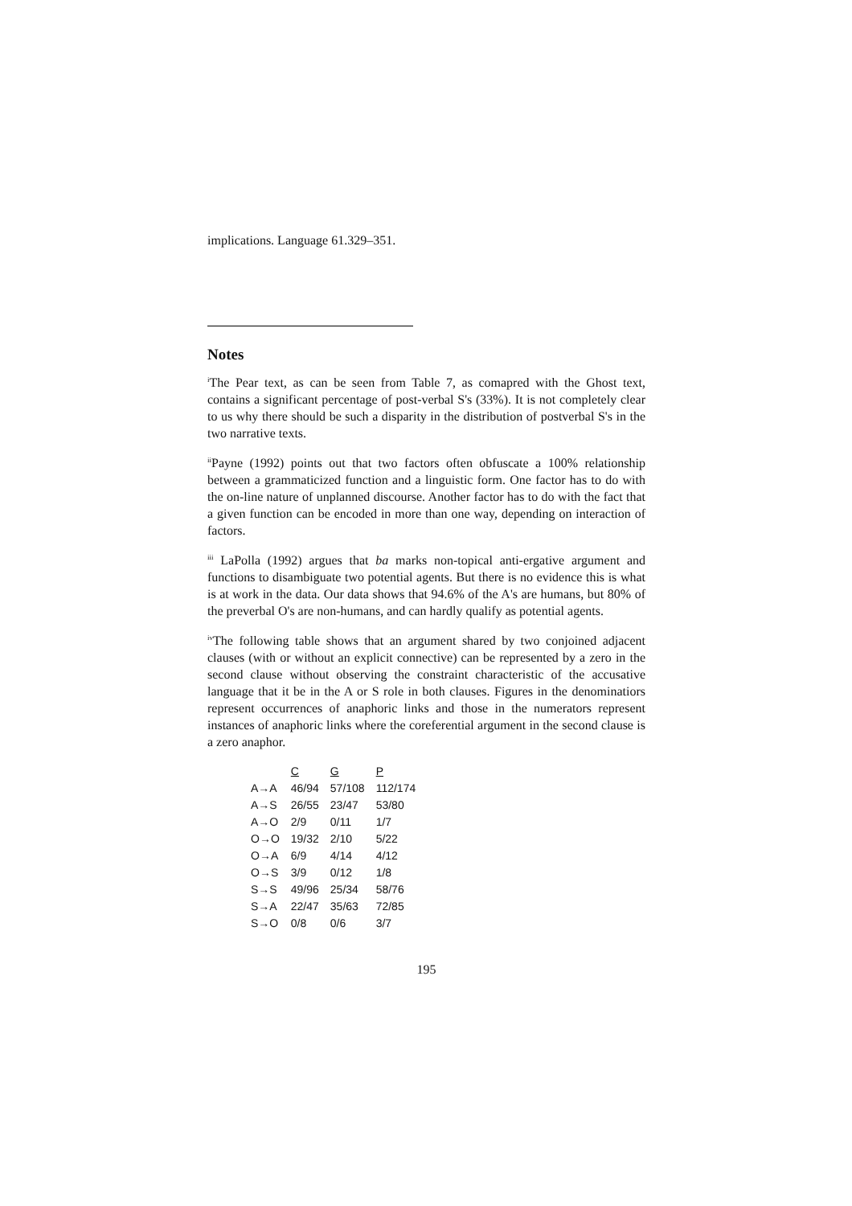implications. Language 61.329–351.
Notes
<sup>i</sup> The Pear text, as can be seen from Table 7, as comapred with the Ghost text, contains a significant percentage of post-verbal S's (33%). It is not completely clear to us why there should be such a disparity in the distribution of postverbal S's in the two narrative texts.
<sup>ii</sup>Payne (1992) points out that two factors often obfuscate a 100% relationship between a grammaticized function and a linguistic form. One factor has to do with the on-line nature of unplanned discourse. Another factor has to do with the fact that a given function can be encoded in more than one way, depending on interaction of factors.
<sup>iii</sup> LaPolla (1992) argues that ba marks non-topical anti-ergative argument and functions to disambiguate two potential agents. But there is no evidence this is what is at work in the data. Our data shows that 94.6% of the A's are humans, but 80% of the preverbal O's are non-humans, and can hardly qualify as potential agents.
<sup>iv</sup>The following table shows that an argument shared by two conjoined adjacent clauses (with or without an explicit connective) can be represented by a zero in the second clause without observing the constraint characteristic of the accusative language that it be in the A or S role in both clauses. Figures in the denominatiors represent occurrences of anaphoric links and those in the numerators represent instances of anaphoric links where the coreferential argument in the second clause is a zero anaphor.
| | C | G | P |
| A→A | 46/94 | 57/108 | 112/174 |
| A→S | 26/55 | 23/47 | 53/80 |
| A→O | 2/9 | 0/11 | 1/7 |
| O→O | 19/32 | 2/10 | 5/22 |
| O→A | 6/9 | 4/14 | 4/12 |
| O→S | 3/9 | 0/12 | 1/8 |
| S→S | 49/96 | 25/34 | 58/76 |
| S→A | 22/47 | 35/63 | 72/85 |
| S→O | 0/8 | 0/6 | 3/7 |
195